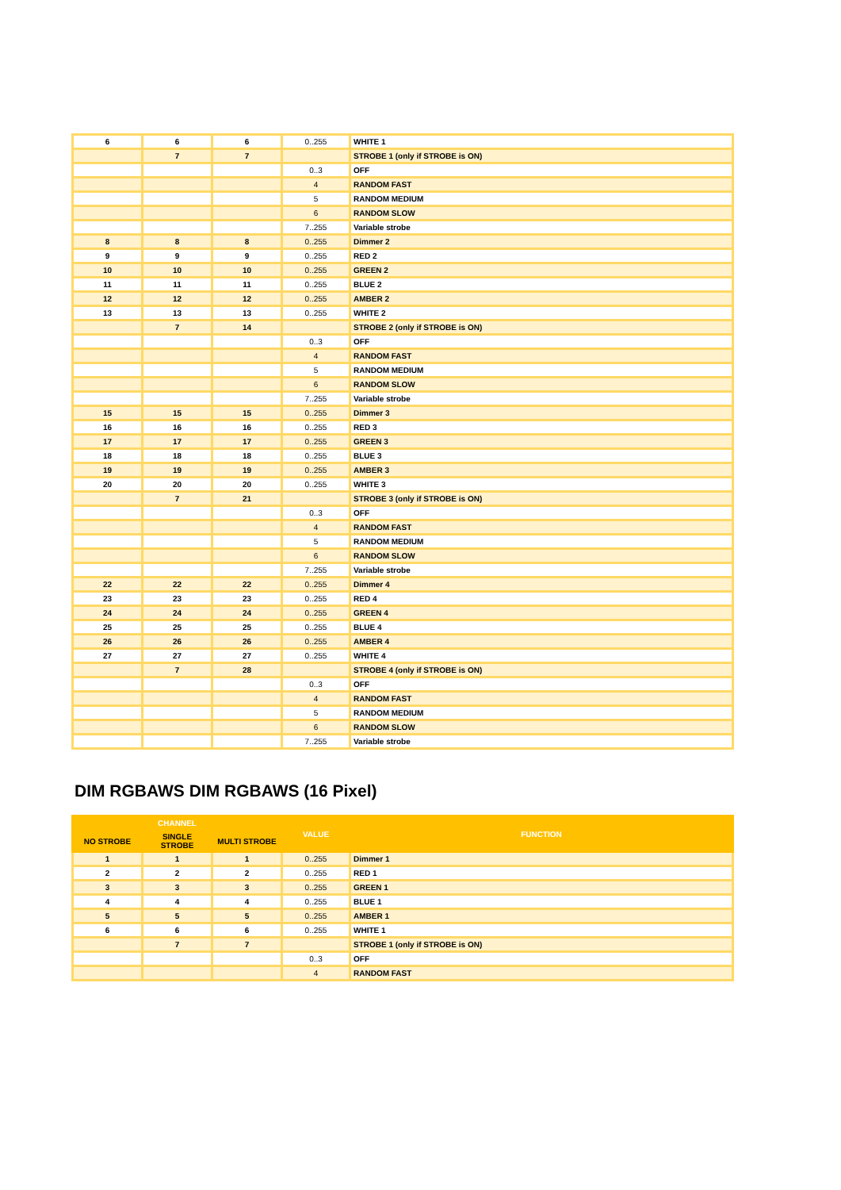| 6 | 6 | 6 | 0..255 | WHITE 1 |
| | 7 | 7 | | STROBE 1 (only if STROBE is ON) |
| | | | 0..3 | OFF |
| | | | 4 | RANDOM FAST |
| | | | 5 | RANDOM MEDIUM |
| | | | 6 | RANDOM SLOW |
| | | | 7..255 | Variable strobe |
| 8 | 8 | 8 | 0..255 | Dimmer 2 |
| 9 | 9 | 9 | 0..255 | RED 2 |
| 10 | 10 | 10 | 0..255 | GREEN 2 |
| 11 | 11 | 11 | 0..255 | BLUE 2 |
| 12 | 12 | 12 | 0..255 | AMBER 2 |
| 13 | 13 | 13 | 0..255 | WHITE 2 |
| | 7 | 14 | | STROBE 2 (only if STROBE is ON) |
| | | | 0..3 | OFF |
| | | | 4 | RANDOM FAST |
| | | | 5 | RANDOM MEDIUM |
| | | | 6 | RANDOM SLOW |
| | | | 7..255 | Variable strobe |
| 15 | 15 | 15 | 0..255 | Dimmer 3 |
| 16 | 16 | 16 | 0..255 | RED 3 |
| 17 | 17 | 17 | 0..255 | GREEN 3 |
| 18 | 18 | 18 | 0..255 | BLUE 3 |
| 19 | 19 | 19 | 0..255 | AMBER 3 |
| 20 | 20 | 20 | 0..255 | WHITE 3 |
| | 7 | 21 | | STROBE 3 (only if STROBE is ON) |
| | | | 0..3 | OFF |
| | | | 4 | RANDOM FAST |
| | | | 5 | RANDOM MEDIUM |
| | | | 6 | RANDOM SLOW |
| | | | 7..255 | Variable strobe |
| 22 | 22 | 22 | 0..255 | Dimmer 4 |
| 23 | 23 | 23 | 0..255 | RED 4 |
| 24 | 24 | 24 | 0..255 | GREEN 4 |
| 25 | 25 | 25 | 0..255 | BLUE 4 |
| 26 | 26 | 26 | 0..255 | AMBER 4 |
| 27 | 27 | 27 | 0..255 | WHITE 4 |
| | 7 | 28 | | STROBE 4 (only if STROBE is ON) |
| | | | 0..3 | OFF |
| | | | 4 | RANDOM FAST |
| | | | 5 | RANDOM MEDIUM |
| | | | 6 | RANDOM SLOW |
| | | | 7..255 | Variable strobe |
DIM RGBAWS DIM RGBAWS (16 Pixel)
| CHANNEL | | | VALUE | FUNCTION |
| --- | --- | --- | --- | --- |
| NO STROBE | SINGLE STROBE | MULTI STROBE | | |
| 1 | 1 | 1 | 0..255 | Dimmer 1 |
| 2 | 2 | 2 | 0..255 | RED 1 |
| 3 | 3 | 3 | 0..255 | GREEN 1 |
| 4 | 4 | 4 | 0..255 | BLUE 1 |
| 5 | 5 | 5 | 0..255 | AMBER 1 |
| 6 | 6 | 6 | 0..255 | WHITE 1 |
| | 7 | 7 | | STROBE 1 (only if STROBE is ON) |
| | | | 0..3 | OFF |
| | | | 4 | RANDOM FAST |